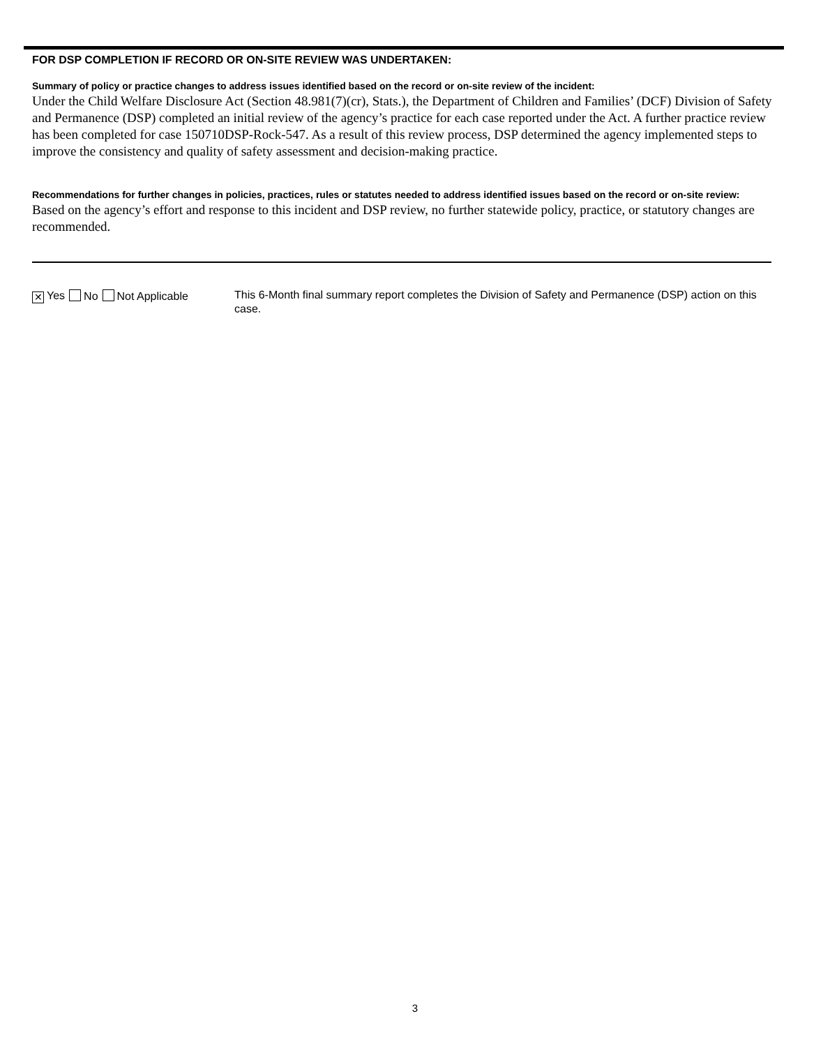FOR DSP COMPLETION IF RECORD OR ON-SITE REVIEW WAS UNDERTAKEN:
Summary of policy or practice changes to address issues identified based on the record or on-site review of the incident:
Under the Child Welfare Disclosure Act (Section 48.981(7)(cr), Stats.), the Department of Children and Families’ (DCF) Division of Safety and Permanence (DSP) completed an initial review of the agency’s practice for each case reported under the Act. A further practice review has been completed for case 150710DSP-Rock-547. As a result of this review process, DSP determined the agency implemented steps to improve the consistency and quality of safety assessment and decision-making practice.
Recommendations for further changes in policies, practices, rules or statutes needed to address identified issues based on the record or on-site review:
Based on the agency’s effort and response to this incident and DSP review, no further statewide policy, practice, or statutory changes are recommended.
✕ Yes No Not Applicable
This 6-Month final summary report completes the Division of Safety and Permanence (DSP) action on this case.
3